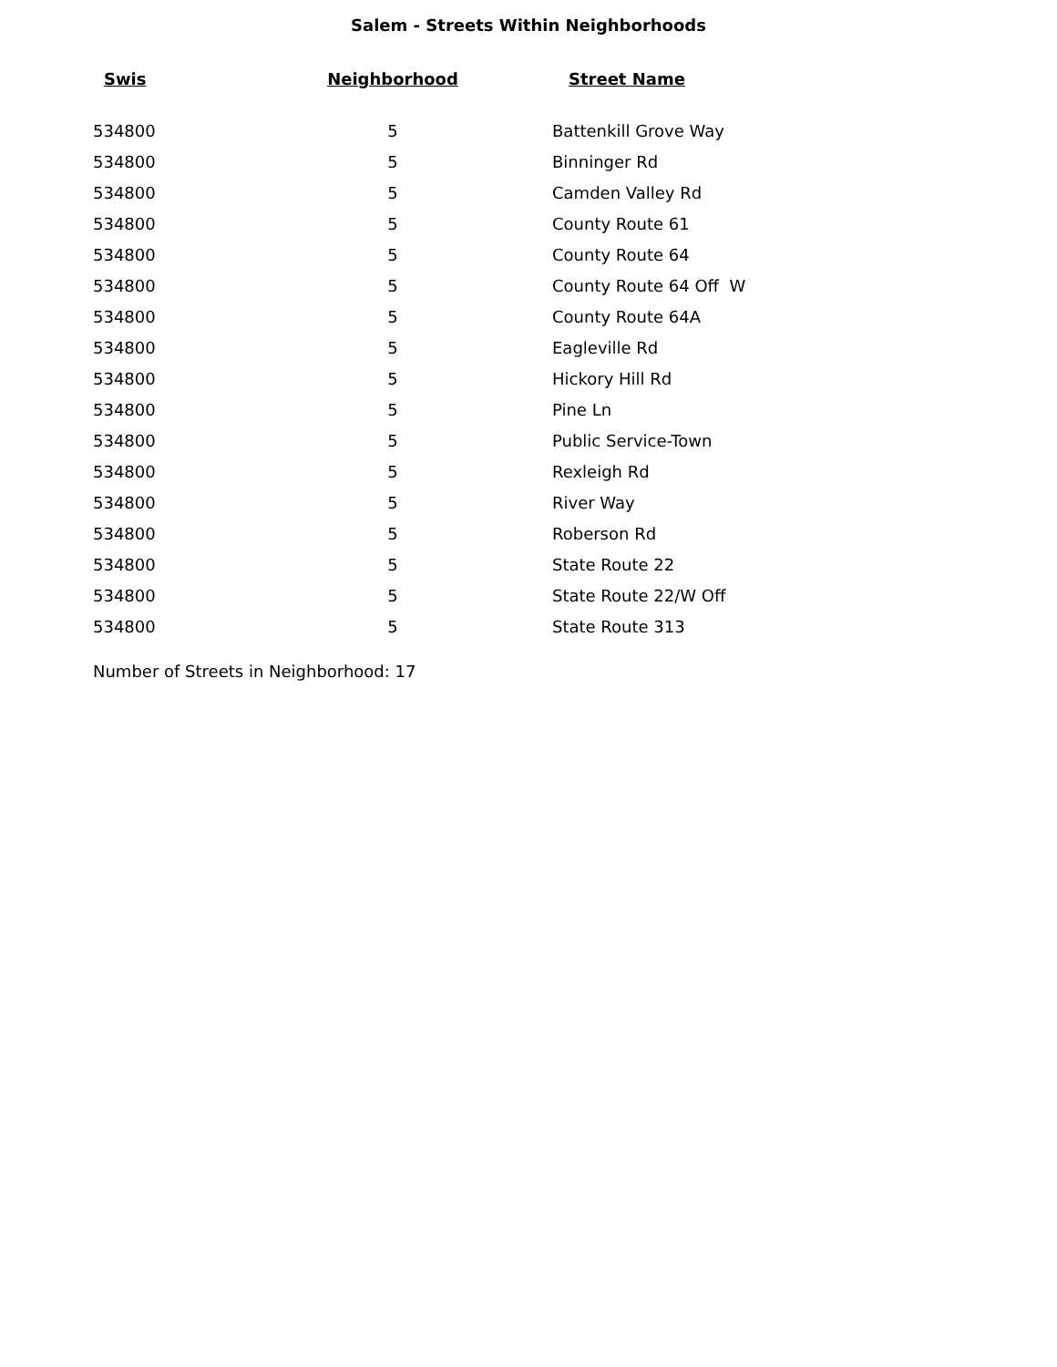Salem - Streets Within Neighborhoods
| Swis | Neighborhood | Street Name |
| --- | --- | --- |
| 534800 | 5 | Battenkill Grove Way |
| 534800 | 5 | Binninger Rd |
| 534800 | 5 | Camden Valley Rd |
| 534800 | 5 | County Route 61 |
| 534800 | 5 | County Route 64 |
| 534800 | 5 | County Route 64 Off W |
| 534800 | 5 | County Route 64A |
| 534800 | 5 | Eagleville Rd |
| 534800 | 5 | Hickory Hill Rd |
| 534800 | 5 | Pine Ln |
| 534800 | 5 | Public Service-Town |
| 534800 | 5 | Rexleigh Rd |
| 534800 | 5 | River Way |
| 534800 | 5 | Roberson Rd |
| 534800 | 5 | State Route 22 |
| 534800 | 5 | State Route 22/W Off |
| 534800 | 5 | State Route 313 |
Number of Streets in Neighborhood: 17